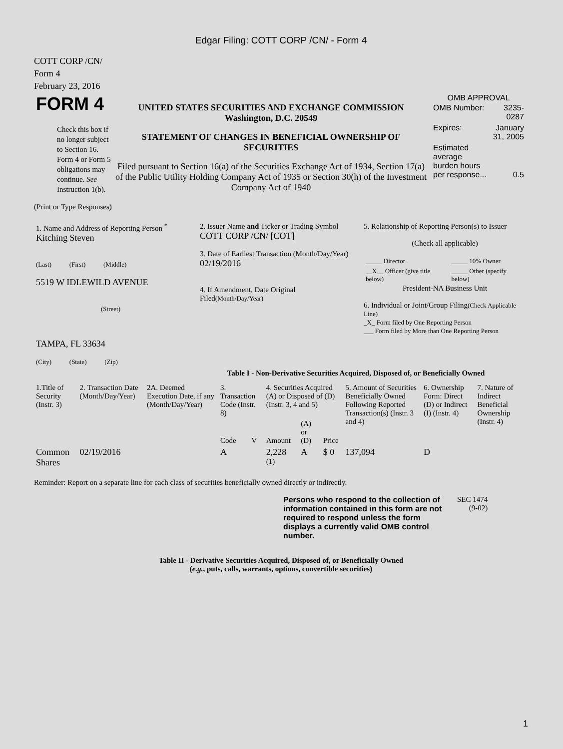Edgar Filing: COTT CORP /CN/ - Form 4
COTT CORP /CN/
Form 4
February 23, 2016
| FORM 4 Check this box if no longer subject to Section 16. Form 4 or Form 5 obligations may continue. See Instruction 1(b). | UNITED STATES SECURITIES AND EXCHANGE COMMISSION Washington, D.C. 20549 STATEMENT OF CHANGES IN BENEFICIAL OWNERSHIP OF SECURITIES Filed pursuant to Section 16(a) of the Securities Exchange Act of 1934, Section 17(a) of the Public Utility Holding Company Act of 1935 or Section 30(h) of the Investment Company Act of 1940 | OMB APPROVAL / OMB Number: / 3235-0287 / / Expires: / January 31, 2005 / / Estimated average burden hours per response... / 0.5 / |
(Print or Type Responses)
| 1. Name and Address of Reporting Person <sup>*</sup> Kitching Steven (Last) (First) (Middle) 5519 W IDLEWILD AVENUE (Street) TAMPA, FL 33634 (City) (State) (Zip) | 2. Issuer Name and Ticker or Trading Symbol COTT CORP /CN/ [COT] 3. Date of Earliest Transaction (Month/Day/Year) 02/19/2016 4. If Amendment, Date Original Filed (Month/Day/Year) | 5. Relationship of Reporting Person(s) to Issuer (Check all applicable) / _____ Director / _____ 10% Owner / / __X__ Officer (give title below) / _____ Other (specify below) / President-NA Business Unit 6. Individual or Joint/Group Filing (Check Applicable Line) _X_ Form filed by One Reporting Person ___ Form filed by More than One Reporting Person |
Table I - Non-Derivative Securities Acquired, Disposed of, or Beneficially Owned
| 1.Title of Security (Instr. 3) | 2. Transaction Date (Month/Day/Year) | 2A. Deemed Execution Date, if any (Month/Day/Year) | 3. Transaction Code (Instr. 8) | | 4. Securities Acquired (A) or Disposed of (D) (Instr. 3, 4 and 5) | | | 5. Amount of Securities Beneficially Owned Following Reported Transaction(s) (Instr. 3 and 4) | 6. Ownership Form: Direct (D) or Indirect (I) (Instr. 4) | 7. Nature of Indirect Beneficial Ownership (Instr. 4) |
| --- | --- | --- | --- | --- | --- | --- | --- | --- | --- | --- |
| | | | Code | V | Amount | (A) or (D) | Price | | | |
| Common Shares | 02/19/2016 | | A | | 2,228 <sup>(1)</sup> | A | $ 0 | 137,094 | D | |
Reminder: Report on a separate line for each class of securities beneficially owned directly or indirectly.
| Persons who respond to the collection of information contained in this form are not required to respond unless the form displays a currently valid OMB control number. | SEC 1474 (9-02) |
Table II - Derivative Securities Acquired, Disposed of, or Beneficially Owned
(e.g., puts, calls, warrants, options, convertible securities)
1